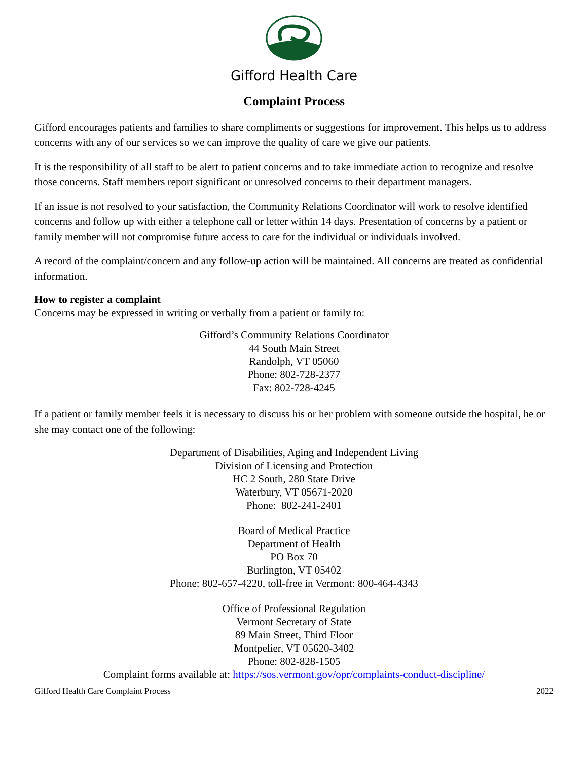Gifford Health Care
Complaint Process
Gifford encourages patients and families to share compliments or suggestions for improvement. This helps us to address concerns with any of our services so we can improve the quality of care we give our patients.
It is the responsibility of all staff to be alert to patient concerns and to take immediate action to recognize and resolve those concerns. Staff members report significant or unresolved concerns to their department managers.
If an issue is not resolved to your satisfaction, the Community Relations Coordinator will work to resolve identified concerns and follow up with either a telephone call or letter within 14 days. Presentation of concerns by a patient or family member will not compromise future access to care for the individual or individuals involved.
A record of the complaint/concern and any follow-up action will be maintained. All concerns are treated as confidential information.
How to register a complaint
Concerns may be expressed in writing or verbally from a patient or family to:
Gifford’s Community Relations Coordinator
44 South Main Street
Randolph, VT 05060
Phone: 802-728-2377
Fax: 802-728-4245
If a patient or family member feels it is necessary to discuss his or her problem with someone outside the hospital, he or she may contact one of the following:
Department of Disabilities, Aging and Independent Living
Division of Licensing and Protection
HC 2 South, 280 State Drive
Waterbury, VT 05671-2020
Phone: 802-241-2401
Board of Medical Practice
Department of Health
PO Box 70
Burlington, VT 05402
Phone: 802-657-4220, toll-free in Vermont: 800-464-4343
Office of Professional Regulation
Vermont Secretary of State
89 Main Street, Third Floor
Montpelier, VT 05620-3402
Phone: 802-828-1505
Complaint forms available at: https://sos.vermont.gov/opr/complaints-conduct-discipline/
Gifford Health Care Complaint Process 2022